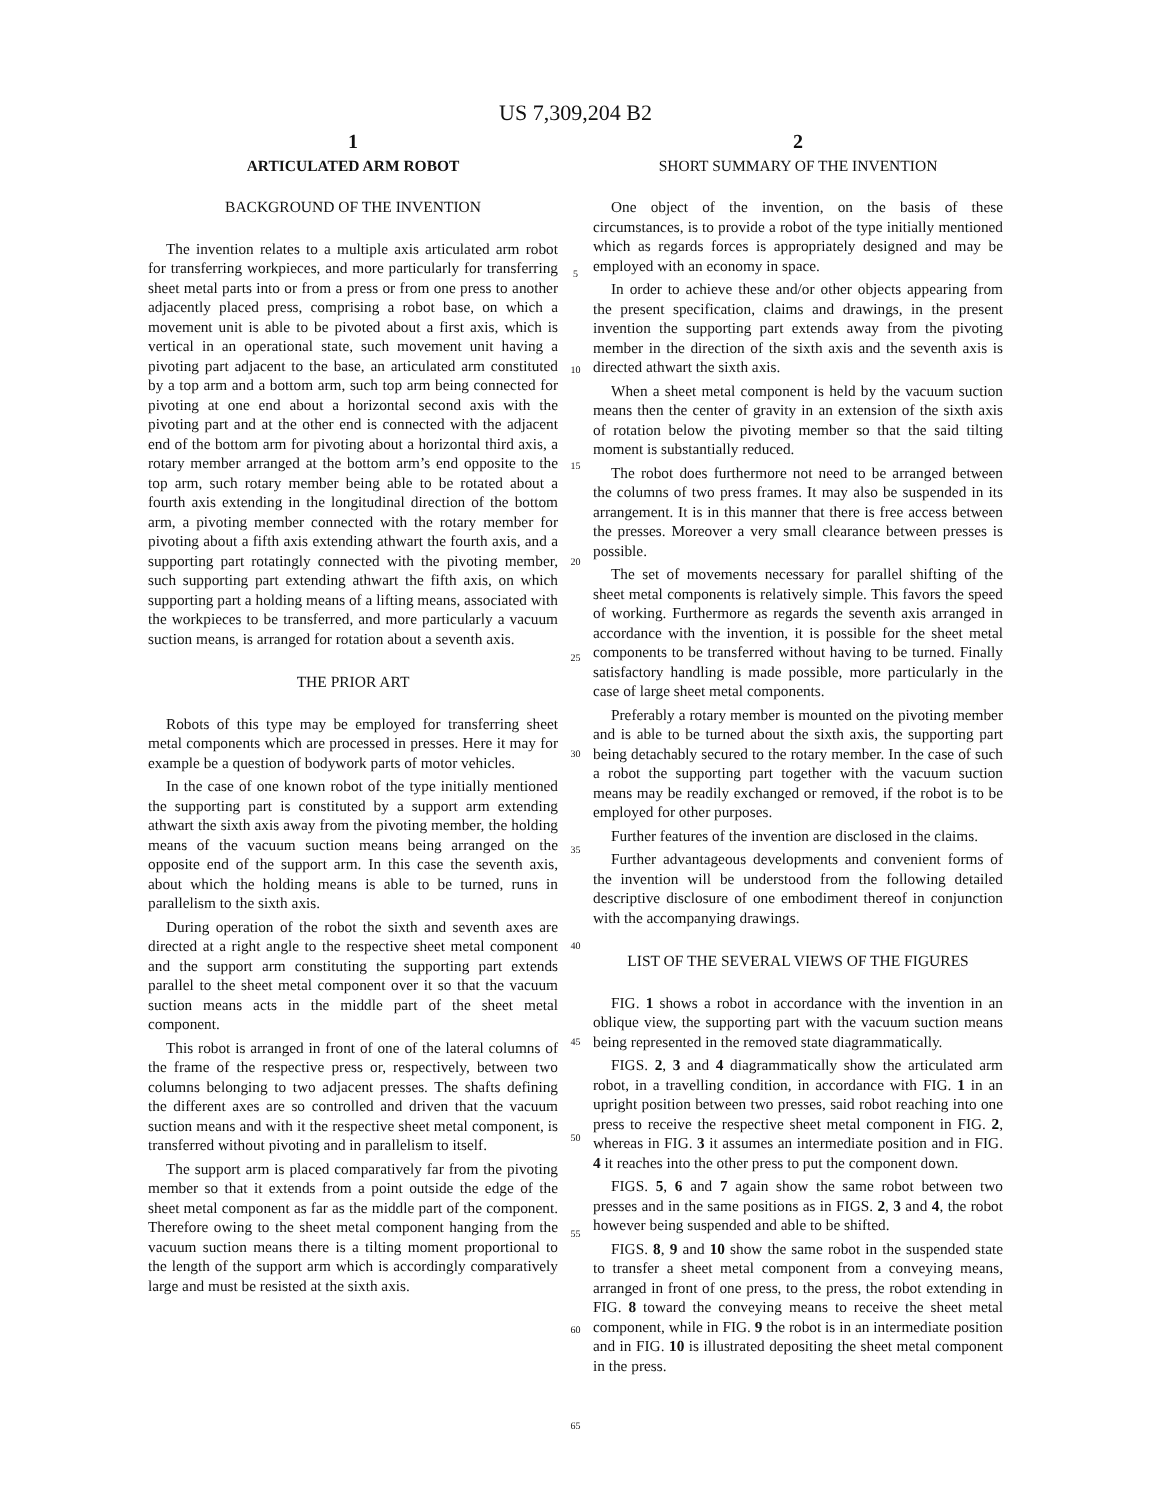US 7,309,204 B2
1
ARTICULATED ARM ROBOT
BACKGROUND OF THE INVENTION
The invention relates to a multiple axis articulated arm robot for transferring workpieces, and more particularly for transferring sheet metal parts into or from a press or from one press to another adjacently placed press, comprising a robot base, on which a movement unit is able to be pivoted about a first axis, which is vertical in an operational state, such movement unit having a pivoting part adjacent to the base, an articulated arm constituted by a top arm and a bottom arm, such top arm being connected for pivoting at one end about a horizontal second axis with the pivoting part and at the other end is connected with the adjacent end of the bottom arm for pivoting about a horizontal third axis, a rotary member arranged at the bottom arm’s end opposite to the top arm, such rotary member being able to be rotated about a fourth axis extending in the longitudinal direction of the bottom arm, a pivoting member connected with the rotary member for pivoting about a fifth axis extending athwart the fourth axis, and a supporting part rotatingly connected with the pivoting member, such supporting part extending athwart the fifth axis, on which supporting part a holding means of a lifting means, associated with the workpieces to be transferred, and more particularly a vacuum suction means, is arranged for rotation about a seventh axis.
THE PRIOR ART
Robots of this type may be employed for transferring sheet metal components which are processed in presses. Here it may for example be a question of bodywork parts of motor vehicles.
In the case of one known robot of the type initially mentioned the supporting part is constituted by a support arm extending athwart the sixth axis away from the pivoting member, the holding means of the vacuum suction means being arranged on the opposite end of the support arm. In this case the seventh axis, about which the holding means is able to be turned, runs in parallelism to the sixth axis.
During operation of the robot the sixth and seventh axes are directed at a right angle to the respective sheet metal component and the support arm constituting the supporting part extends parallel to the sheet metal component over it so that the vacuum suction means acts in the middle part of the sheet metal component.
This robot is arranged in front of one of the lateral columns of the frame of the respective press or, respectively, between two columns belonging to two adjacent presses. The shafts defining the different axes are so controlled and driven that the vacuum suction means and with it the respective sheet metal component, is transferred without pivoting and in parallelism to itself.
The support arm is placed comparatively far from the pivoting member so that it extends from a point outside the edge of the sheet metal component as far as the middle part of the component. Therefore owing to the sheet metal component hanging from the vacuum suction means there is a tilting moment proportional to the length of the support arm which is accordingly comparatively large and must be resisted at the sixth axis.
5
10
15
20
25
30
35
40
45
50
55
60
65
2
SHORT SUMMARY OF THE INVENTION
One object of the invention, on the basis of these circumstances, is to provide a robot of the type initially mentioned which as regards forces is appropriately designed and may be employed with an economy in space.
In order to achieve these and/or other objects appearing from the present specification, claims and drawings, in the present invention the supporting part extends away from the pivoting member in the direction of the sixth axis and the seventh axis is directed athwart the sixth axis.
When a sheet metal component is held by the vacuum suction means then the center of gravity in an extension of the sixth axis of rotation below the pivoting member so that the said tilting moment is substantially reduced.
The robot does furthermore not need to be arranged between the columns of two press frames. It may also be suspended in its arrangement. It is in this manner that there is free access between the presses. Moreover a very small clearance between presses is possible.
The set of movements necessary for parallel shifting of the sheet metal components is relatively simple. This favors the speed of working. Furthermore as regards the seventh axis arranged in accordance with the invention, it is possible for the sheet metal components to be transferred without having to be turned. Finally satisfactory handling is made possible, more particularly in the case of large sheet metal components.
Preferably a rotary member is mounted on the pivoting member and is able to be turned about the sixth axis, the supporting part being detachably secured to the rotary member. In the case of such a robot the supporting part together with the vacuum suction means may be readily exchanged or removed, if the robot is to be employed for other purposes.
Further features of the invention are disclosed in the claims.
Further advantageous developments and convenient forms of the invention will be understood from the following detailed descriptive disclosure of one embodiment thereof in conjunction with the accompanying drawings.
LIST OF THE SEVERAL VIEWS OF THE FIGURES
FIG. 1 shows a robot in accordance with the invention in an oblique view, the supporting part with the vacuum suction means being represented in the removed state diagrammatically.
FIGS. 2, 3 and 4 diagrammatically show the articulated arm robot, in a travelling condition, in accordance with FIG. 1 in an upright position between two presses, said robot reaching into one press to receive the respective sheet metal component in FIG. 2, whereas in FIG. 3 it assumes an intermediate position and in FIG. 4 it reaches into the other press to put the component down.
FIGS. 5, 6 and 7 again show the same robot between two presses and in the same positions as in FIGS. 2, 3 and 4, the robot however being suspended and able to be shifted.
FIGS. 8, 9 and 10 show the same robot in the suspended state to transfer a sheet metal component from a conveying means, arranged in front of one press, to the press, the robot extending in FIG. 8 toward the conveying means to receive the sheet metal component, while in FIG. 9 the robot is in an intermediate position and in FIG. 10 is illustrated depositing the sheet metal component in the press.